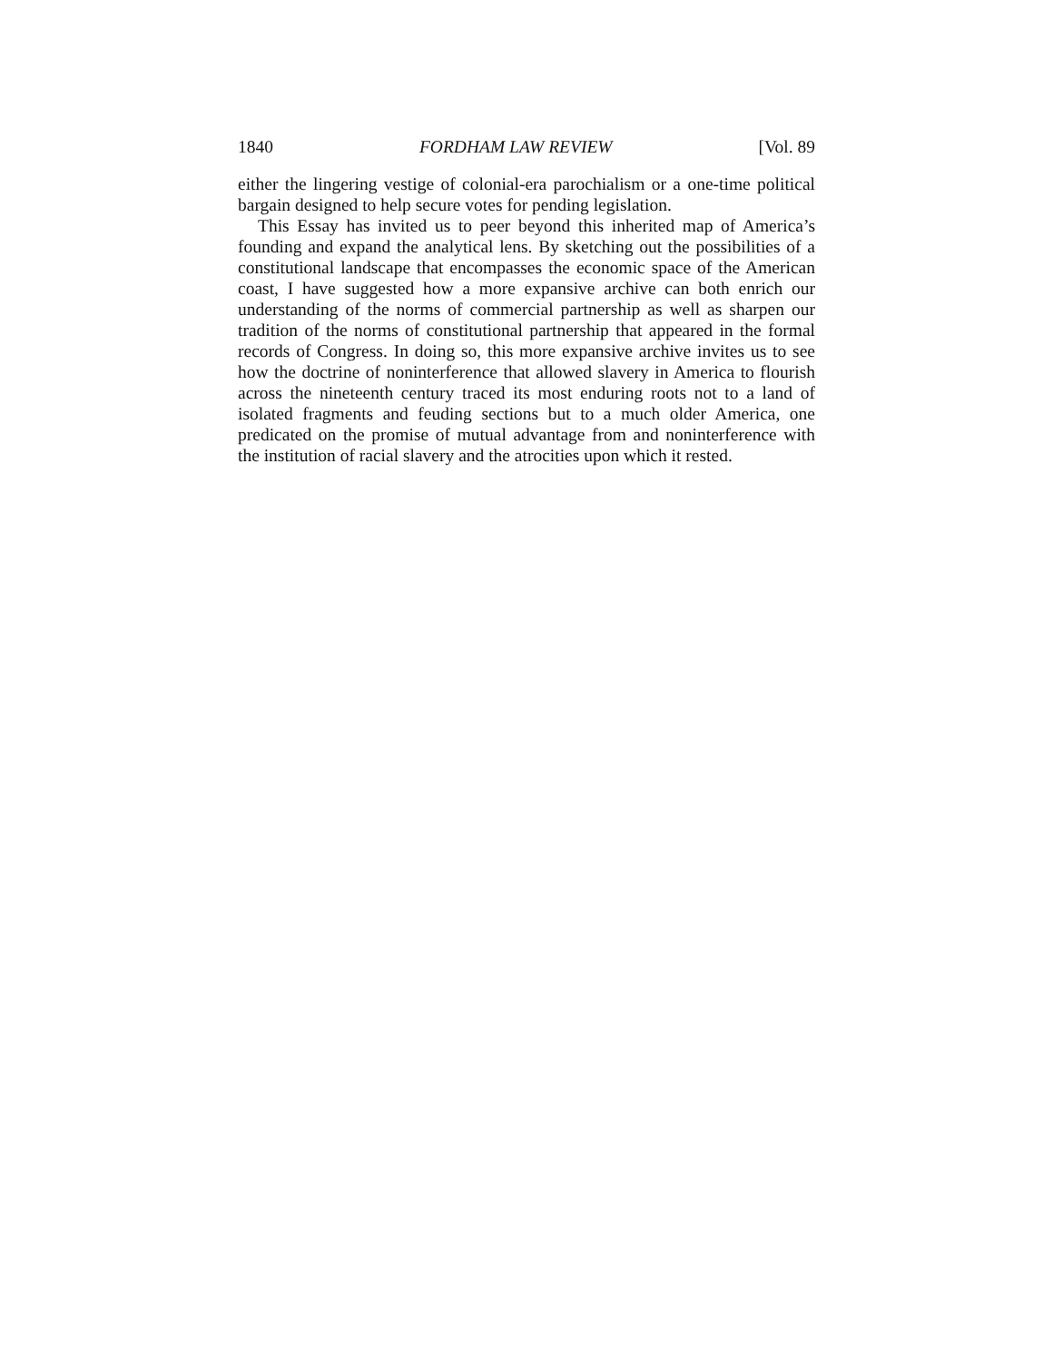1840 FORDHAM LAW REVIEW [Vol. 89
either the lingering vestige of colonial-era parochialism or a one-time political bargain designed to help secure votes for pending legislation.
This Essay has invited us to peer beyond this inherited map of America’s founding and expand the analytical lens. By sketching out the possibilities of a constitutional landscape that encompasses the economic space of the American coast, I have suggested how a more expansive archive can both enrich our understanding of the norms of commercial partnership as well as sharpen our tradition of the norms of constitutional partnership that appeared in the formal records of Congress. In doing so, this more expansive archive invites us to see how the doctrine of noninterference that allowed slavery in America to flourish across the nineteenth century traced its most enduring roots not to a land of isolated fragments and feuding sections but to a much older America, one predicated on the promise of mutual advantage from and noninterference with the institution of racial slavery and the atrocities upon which it rested.